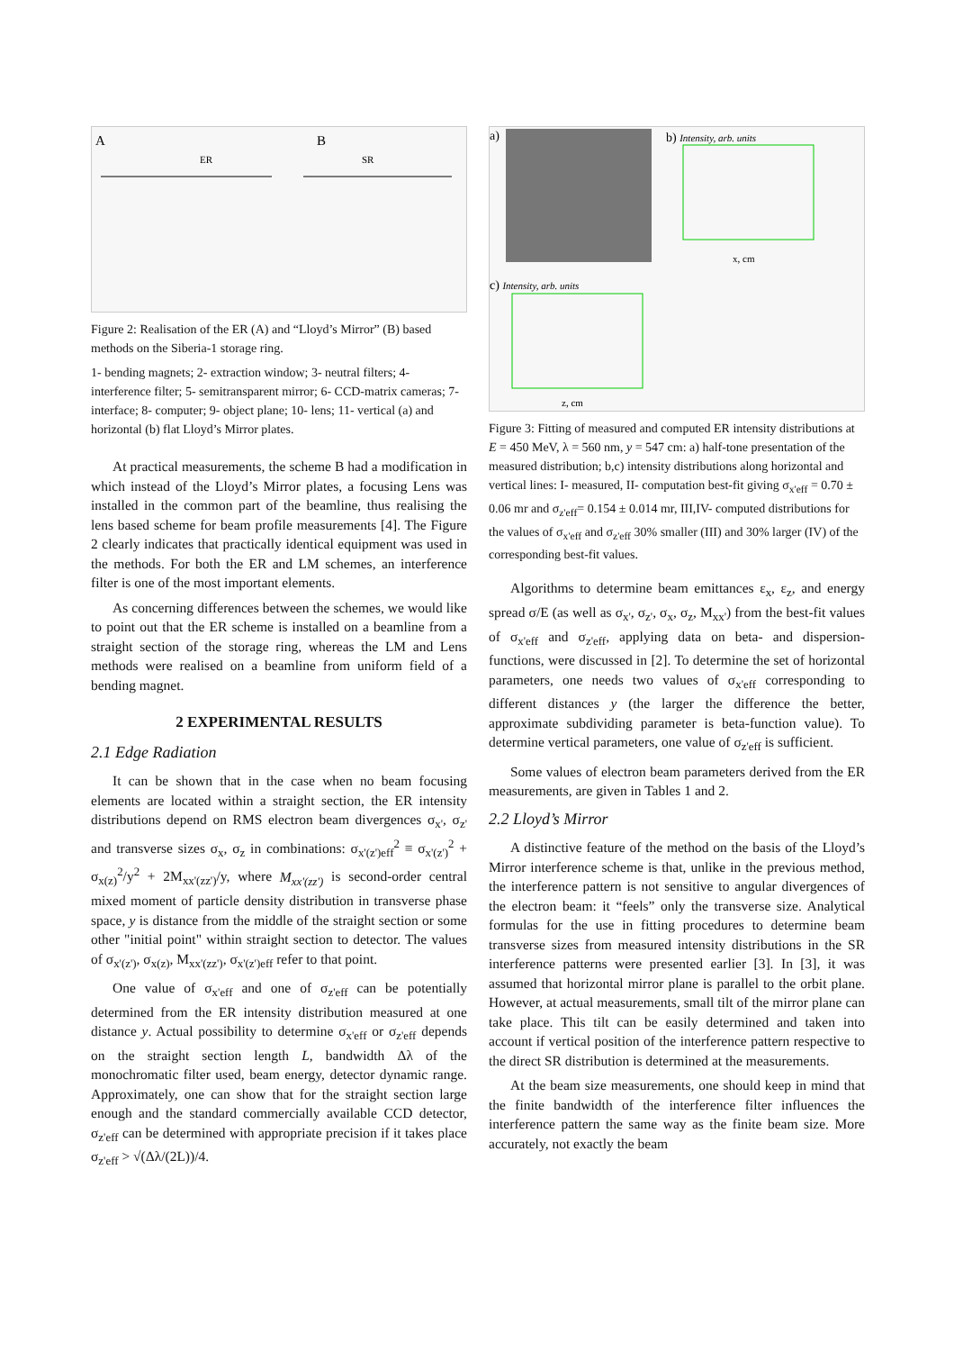A
B
ER
SR
Figure 2: Realisation of the ER (A) and “Lloyd’s Mirror” (B) based methods on the Siberia-1 storage ring.
1- bending magnets; 2- extraction window; 3- neutral filters; 4- interference filter; 5- semitransparent mirror; 6- CCD-matrix cameras; 7- interface; 8- computer; 9- object plane; 10- lens; 11- vertical (a) and horizontal (b) flat Lloyd’s Mirror plates.
At practical measurements, the scheme B had a modification in which instead of the Lloyd’s Mirror plates, a focusing Lens was installed in the common part of the beamline, thus realising the lens based scheme for beam profile measurements [4]. The Figure 2 clearly indicates that practically identical equipment was used in the methods. For both the ER and LM schemes, an interference filter is one of the most important elements.
As concerning differences between the schemes, we would like to point out that the ER scheme is installed on a beamline from a straight section of the storage ring, whereas the LM and Lens methods were realised on a beamline from uniform field of a bending magnet.
2 EXPERIMENTAL RESULTS
2.1 Edge Radiation
It can be shown that in the case when no beam focusing elements are located within a straight section, the ER intensity distributions depend on RMS electron beam divergences σ<sub>x'</sub>, σ<sub>z'</sub> and transverse sizes σ<sub>x</sub>, σ<sub>z</sub> in combinations: σ<sub>x'(z')eff</sub><sup>2</sup> ≡ σ<sub>x'(z')</sub><sup>2</sup> + σ<sub>x(z)</sub><sup>2</sup>/y<sup>2</sup> + 2M<sub>xx'(zz')</sub>/y, where M<sub>xx'(zz')</sub> is second-order central mixed moment of particle density distribution in transverse phase space, y is distance from the middle of the straight section or some other "initial point" within straight section to detector. The values of σ<sub>x'(z')</sub>, σ<sub>x(z)</sub>, M<sub>xx'(zz')</sub>, σ<sub>x'(z')eff</sub> refer to that point.
One value of σ<sub>x'eff</sub> and one of σ<sub>z'eff</sub> can be potentially determined from the ER intensity distribution measured at one distance y. Actual possibility to determine σ<sub>x'eff</sub> or σ<sub>z'eff</sub> depends on the straight section length L, bandwidth Δλ of the monochromatic filter used, beam energy, detector dynamic range. Approximately, one can show that for the straight section large enough and the standard commercially available CCD detector, σ<sub>z'eff</sub> can be determined with appropriate precision if it takes place σ<sub>z'eff</sub> > √(Δλ/(2L))/4.
a)
b) Intensity, arb. units
c) Intensity, arb. units
x, cm
z, cm
Figure 3: Fitting of measured and computed ER intensity distributions at E = 450 MeV, λ = 560 nm, y = 547 cm: a) half-tone presentation of the measured distribution; b,c) intensity distributions along horizontal and vertical lines: I- measured, II- computation best-fit giving σ<sub>x'eff</sub> = 0.70 ± 0.06 mr and σ<sub>z'eff</sub>= 0.154 ± 0.014 mr, III,IV- computed distributions for the values of σ<sub>x'eff</sub> and σ<sub>z'eff</sub> 30% smaller (III) and 30% larger (IV) of the corresponding best-fit values.
Algorithms to determine beam emittances ε<sub>x</sub>, ε<sub>z</sub>, and energy spread σ/E (as well as σ<sub>x'</sub>, σ<sub>z'</sub>, σ<sub>x</sub>, σ<sub>z</sub>, M<sub>xx'</sub>) from the best-fit values of σ<sub>x'eff</sub> and σ<sub>z'eff</sub>, applying data on beta- and dispersion- functions, were discussed in [2]. To determine the set of horizontal parameters, one needs two values of σ<sub>x'eff</sub> corresponding to different distances y (the larger the difference the better, approximate subdividing parameter is beta-function value). To determine vertical parameters, one value of σ<sub>z'eff</sub> is sufficient.
Some values of electron beam parameters derived from the ER measurements, are given in Tables 1 and 2.
2.2 Lloyd’s Mirror
A distinctive feature of the method on the basis of the Lloyd’s Mirror interference scheme is that, unlike in the previous method, the interference pattern is not sensitive to angular divergences of the electron beam: it “feels” only the transverse size. Analytical formulas for the use in fitting procedures to determine beam transverse sizes from measured intensity distributions in the SR interference patterns were presented earlier [3]. In [3], it was assumed that horizontal mirror plane is parallel to the orbit plane. However, at actual measurements, small tilt of the mirror plane can take place. This tilt can be easily determined and taken into account if vertical position of the interference pattern respective to the direct SR distribution is determined at the measurements.
At the beam size measurements, one should keep in mind that the finite bandwidth of the interference filter influences the interference pattern the same way as the finite beam size. More accurately, not exactly the beam